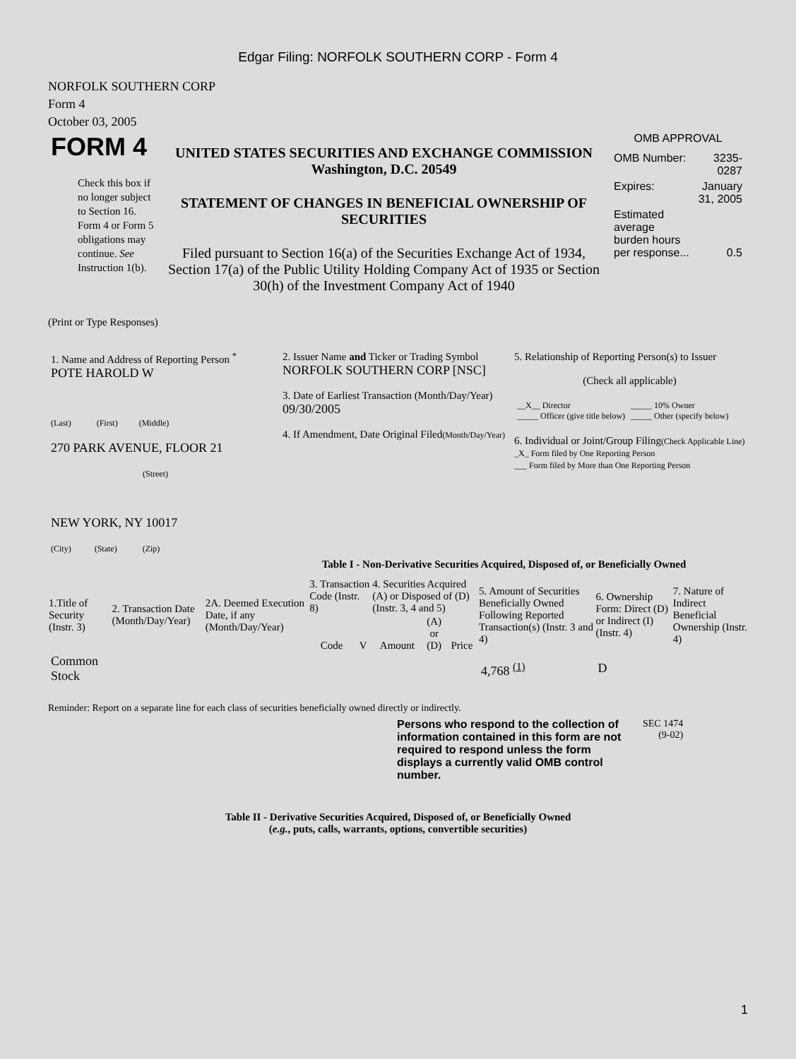Edgar Filing: NORFOLK SOUTHERN CORP - Form 4
NORFOLK SOUTHERN CORP
Form 4
October 03, 2005
| FORM 4 Check this box if no longer subject to Section 16. Form 4 or Form 5 obligations may continue. See Instruction 1(b). | UNITED STATES SECURITIES AND EXCHANGE COMMISSION Washington, D.C. 20549 STATEMENT OF CHANGES IN BENEFICIAL OWNERSHIP OF SECURITIES Filed pursuant to Section 16(a) of the Securities Exchange Act of 1934, Section 17(a) of the Public Utility Holding Company Act of 1935 or Section 30(h) of the Investment Company Act of 1940 | OMB APPROVAL / OMB Number: / 3235-0287 / / Expires: / January 31, 2005 / / Estimated average burden hours per response... / 0.5 / |
(Print or Type Responses)
| 1. Name and Address of Reporting Person <sup>*</sup> POTE HAROLD W (Last) (First) (Middle) 270 PARK AVENUE, FLOOR 21 (Street) NEW YORK, NY 10017 (City) (State) (Zip) | 2. Issuer Name and Ticker or Trading Symbol NORFOLK SOUTHERN CORP [NSC] 3. Date of Earliest Transaction (Month/Day/Year) 09/30/2005 4. If Amendment, Date Original Filed (Month/Day/Year) | 5. Relationship of Reporting Person(s) to Issuer (Check all applicable) / __X__ Director _____ Officer (give title below) / _____ 10% Owner _____ Other (specify below) / 6. Individual or Joint/Group Filing (Check Applicable Line) _X_ Form filed by One Reporting Person ___ Form filed by More than One Reporting Person |
Table I - Non-Derivative Securities Acquired, Disposed of, or Beneficially Owned
| 1.Title of Security (Instr. 3) | 2. Transaction Date (Month/Day/Year) | 2A. Deemed Execution Date, if any (Month/Day/Year) | 3. Transaction Code (Instr. 8) | | 4. Securities Acquired (A) or Disposed of (D) (Instr. 3, 4 and 5) | | | 5. Amount of Securities Beneficially Owned Following Reported Transaction(s) (Instr. 3 and 4) | 6. Ownership Form: Direct (D) or Indirect (I) (Instr. 4) | 7. Nature of Indirect Beneficial Ownership (Instr. 4) |
| --- | --- | --- | --- | --- | --- | --- | --- | --- | --- | --- |
| | | | Code | V | Amount | (A) or (D) | Price | | | |
| Common Stock | | | | | | | | 4,768 <sup>(1)</sup> | D | |
Reminder: Report on a separate line for each class of securities beneficially owned directly or indirectly.
| Persons who respond to the collection of information contained in this form are not required to respond unless the form displays a currently valid OMB control number. | SEC 1474 (9-02) |
Table II - Derivative Securities Acquired, Disposed of, or Beneficially Owned
(e.g., puts, calls, warrants, options, convertible securities)
1